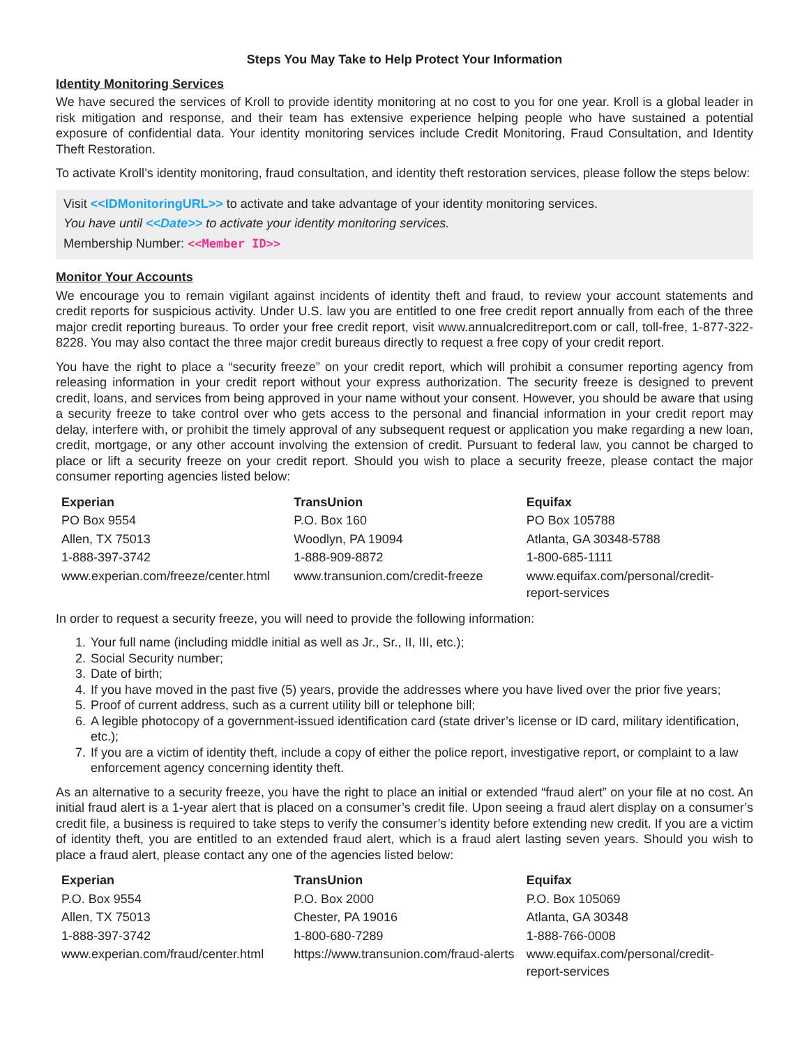Steps You May Take to Help Protect Your Information
Identity Monitoring Services
We have secured the services of Kroll to provide identity monitoring at no cost to you for one year. Kroll is a global leader in risk mitigation and response, and their team has extensive experience helping people who have sustained a potential exposure of confidential data. Your identity monitoring services include Credit Monitoring, Fraud Consultation, and Identity Theft Restoration.
To activate Kroll’s identity monitoring, fraud consultation, and identity theft restoration services, please follow the steps below:
Visit <<IDMonitoringURL>> to activate and take advantage of your identity monitoring services.
You have until <<Date>> to activate your identity monitoring services.
Membership Number: <<Member ID>>
Monitor Your Accounts
We encourage you to remain vigilant against incidents of identity theft and fraud, to review your account statements and credit reports for suspicious activity. Under U.S. law you are entitled to one free credit report annually from each of the three major credit reporting bureaus. To order your free credit report, visit www.annualcreditreport.com or call, toll-free, 1-877-322-8228. You may also contact the three major credit bureaus directly to request a free copy of your credit report.
You have the right to place a “security freeze” on your credit report, which will prohibit a consumer reporting agency from releasing information in your credit report without your express authorization. The security freeze is designed to prevent credit, loans, and services from being approved in your name without your consent. However, you should be aware that using a security freeze to take control over who gets access to the personal and financial information in your credit report may delay, interfere with, or prohibit the timely approval of any subsequent request or application you make regarding a new loan, credit, mortgage, or any other account involving the extension of credit. Pursuant to federal law, you cannot be charged to place or lift a security freeze on your credit report. Should you wish to place a security freeze, please contact the major consumer reporting agencies listed below:
| Experian | TransUnion | Equifax |
| --- | --- | --- |
| PO Box 9554 | P.O. Box 160 | PO Box 105788 |
| Allen, TX 75013 | Woodlyn, PA 19094 | Atlanta, GA 30348-5788 |
| 1-888-397-3742 | 1-888-909-8872 | 1-800-685-1111 |
| www.experian.com/freeze/center.html | www.transunion.com/credit-freeze | www.equifax.com/personal/credit-report-services |
In order to request a security freeze, you will need to provide the following information:
1. Your full name (including middle initial as well as Jr., Sr., II, III, etc.);
2. Social Security number;
3. Date of birth;
4. If you have moved in the past five (5) years, provide the addresses where you have lived over the prior five years;
5. Proof of current address, such as a current utility bill or telephone bill;
6. A legible photocopy of a government-issued identification card (state driver’s license or ID card, military identification, etc.);
7. If you are a victim of identity theft, include a copy of either the police report, investigative report, or complaint to a law enforcement agency concerning identity theft.
As an alternative to a security freeze, you have the right to place an initial or extended “fraud alert” on your file at no cost. An initial fraud alert is a 1-year alert that is placed on a consumer’s credit file. Upon seeing a fraud alert display on a consumer’s credit file, a business is required to take steps to verify the consumer’s identity before extending new credit. If you are a victim of identity theft, you are entitled to an extended fraud alert, which is a fraud alert lasting seven years. Should you wish to place a fraud alert, please contact any one of the agencies listed below:
| Experian | TransUnion | Equifax |
| --- | --- | --- |
| P.O. Box 9554 | P.O. Box 2000 | P.O. Box 105069 |
| Allen, TX 75013 | Chester, PA 19016 | Atlanta, GA 30348 |
| 1-888-397-3742 | 1-800-680-7289 | 1-888-766-0008 |
| www.experian.com/fraud/center.html | https://www.transunion.com/fraud-alerts | www.equifax.com/personal/credit-report-services |